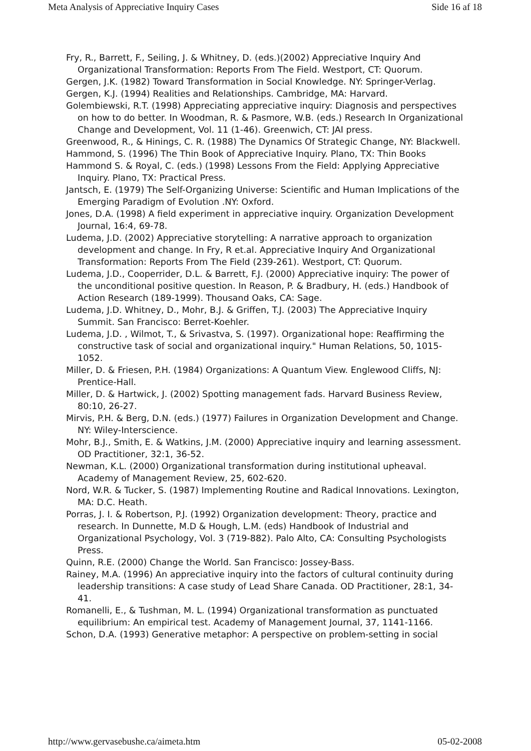Meta Analysis of Appreciative Inquiry Cases Side 16 af 18
Fry, R., Barrett, F., Seiling, J. & Whitney, D. (eds.)(2002) Appreciative Inquiry And Organizational Transformation: Reports From The Field. Westport, CT: Quorum.
Gergen, J.K. (1982) Toward Transformation in Social Knowledge. NY: Springer-Verlag.
Gergen, K.J. (1994) Realities and Relationships. Cambridge, MA: Harvard.
Golembiewski, R.T. (1998) Appreciating appreciative inquiry: Diagnosis and perspectives on how to do better. In Woodman, R. & Pasmore, W.B. (eds.) Research In Organizational Change and Development, Vol. 11 (1-46). Greenwich, CT: JAI press.
Greenwood, R., & Hinings, C. R. (1988) The Dynamics Of Strategic Change, NY: Blackwell.
Hammond, S. (1996) The Thin Book of Appreciative Inquiry. Plano, TX: Thin Books
Hammond S. & Royal, C. (eds.) (1998) Lessons From the Field: Applying Appreciative Inquiry. Plano, TX: Practical Press.
Jantsch, E. (1979) The Self-Organizing Universe: Scientific and Human Implications of the Emerging Paradigm of Evolution .NY: Oxford.
Jones, D.A. (1998) A field experiment in appreciative inquiry. Organization Development Journal, 16:4, 69-78.
Ludema, J.D. (2002) Appreciative storytelling: A narrative approach to organization development and change. In Fry, R et.al. Appreciative Inquiry And Organizational Transformation: Reports From The Field (239-261). Westport, CT: Quorum.
Ludema, J.D., Cooperrider, D.L. & Barrett, F.J. (2000) Appreciative inquiry: The power of the unconditional positive question. In Reason, P. & Bradbury, H. (eds.) Handbook of Action Research (189-1999). Thousand Oaks, CA: Sage.
Ludema, J.D. Whitney, D., Mohr, B.J. & Griffen, T.J. (2003) The Appreciative Inquiry Summit. San Francisco: Berret-Koehler.
Ludema, J.D. , Wilmot, T., & Srivastva, S. (1997). Organizational hope: Reaffirming the constructive task of social and organizational inquiry." Human Relations, 50, 1015-1052.
Miller, D. & Friesen, P.H. (1984) Organizations: A Quantum View. Englewood Cliffs, NJ: Prentice-Hall.
Miller, D. & Hartwick, J. (2002) Spotting management fads. Harvard Business Review, 80:10, 26-27.
Mirvis, P.H. & Berg, D.N. (eds.) (1977) Failures in Organization Development and Change. NY: Wiley-Interscience.
Mohr, B.J., Smith, E. & Watkins, J.M. (2000) Appreciative inquiry and learning assessment. OD Practitioner, 32:1, 36-52.
Newman, K.L. (2000) Organizational transformation during institutional upheaval. Academy of Management Review, 25, 602-620.
Nord, W.R. & Tucker, S. (1987) Implementing Routine and Radical Innovations. Lexington, MA: D.C. Heath.
Porras, J. I. & Robertson, P.J. (1992) Organization development: Theory, practice and research. In Dunnette, M.D & Hough, L.M. (eds) Handbook of Industrial and Organizational Psychology, Vol. 3 (719-882). Palo Alto, CA: Consulting Psychologists Press.
Quinn, R.E. (2000) Change the World. San Francisco: Jossey-Bass.
Rainey, M.A. (1996) An appreciative inquiry into the factors of cultural continuity during leadership transitions: A case study of Lead Share Canada. OD Practitioner, 28:1, 34-41.
Romanelli, E., & Tushman, M. L. (1994) Organizational transformation as punctuated equilibrium: An empirical test. Academy of Management Journal, 37, 1141-1166.
Schon, D.A. (1993) Generative metaphor: A perspective on problem-setting in social
http://www.gervasebushe.ca/aimeta.htm 05-02-2008